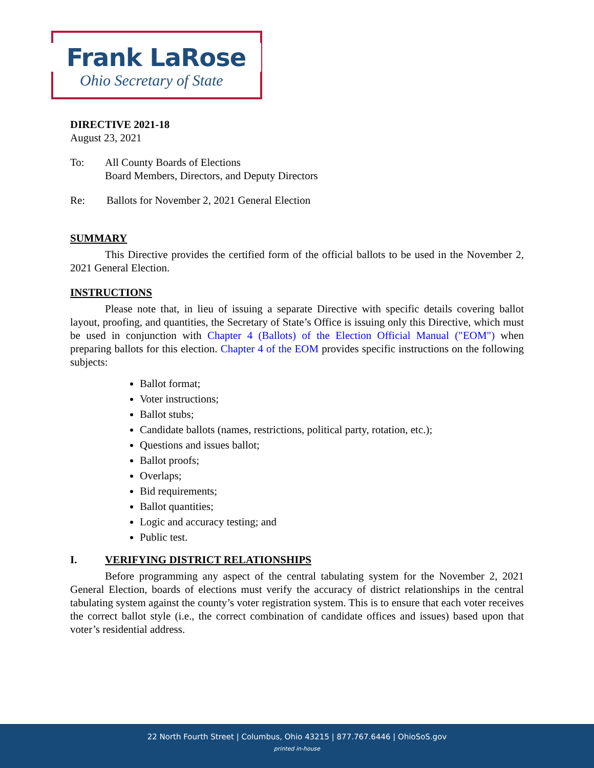Frank LaRose
Ohio Secretary of State
DIRECTIVE 2021-18
August 23, 2021
To: All County Boards of Elections
Board Members, Directors, and Deputy Directors
Re: Ballots for November 2, 2021 General Election
SUMMARY
This Directive provides the certified form of the official ballots to be used in the November 2, 2021 General Election.
INSTRUCTIONS
Please note that, in lieu of issuing a separate Directive with specific details covering ballot layout, proofing, and quantities, the Secretary of State’s Office is issuing only this Directive, which must be used in conjunction with Chapter 4 (Ballots) of the Election Official Manual ("EOM") when preparing ballots for this election. Chapter 4 of the EOM provides specific instructions on the following subjects:
Ballot format;
Voter instructions;
Ballot stubs;
Candidate ballots (names, restrictions, political party, rotation, etc.);
Questions and issues ballot;
Ballot proofs;
Overlaps;
Bid requirements;
Ballot quantities;
Logic and accuracy testing; and
Public test.
I. VERIFYING DISTRICT RELATIONSHIPS
Before programming any aspect of the central tabulating system for the November 2, 2021 General Election, boards of elections must verify the accuracy of district relationships in the central tabulating system against the county’s voter registration system. This is to ensure that each voter receives the correct ballot style (i.e., the correct combination of candidate offices and issues) based upon that voter’s residential address.
22 North Fourth Street | Columbus, Ohio 43215 | 877.767.6446 | OhioSoS.gov
printed in-house